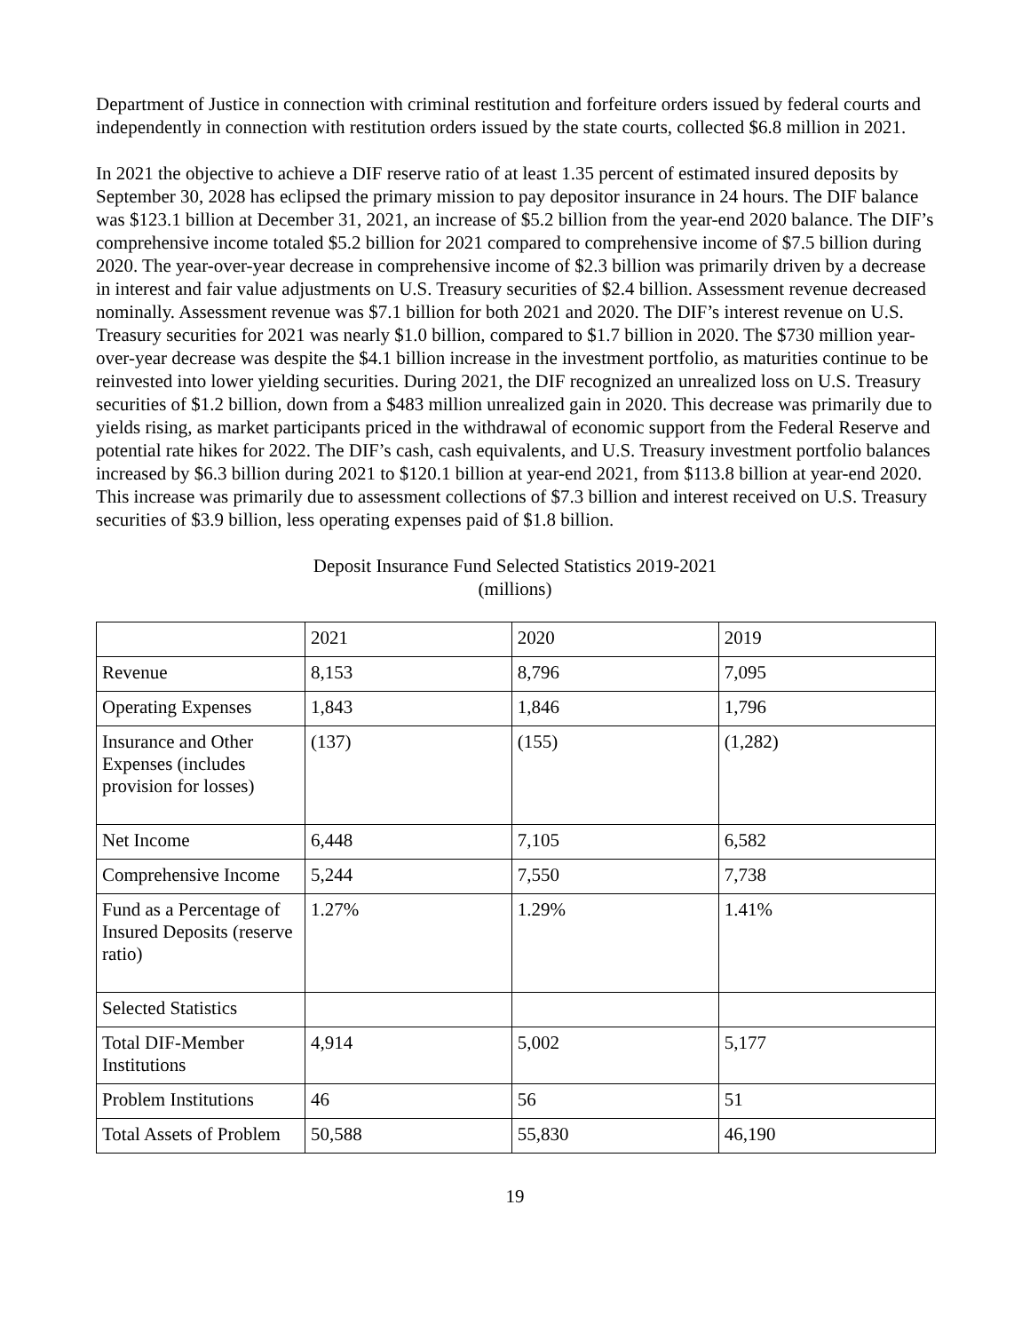Department of Justice in connection with criminal restitution and forfeiture orders issued by federal courts and independently in connection with restitution orders issued by the state courts, collected $6.8 million in 2021.
In 2021 the objective to achieve a DIF reserve ratio of at least 1.35 percent of estimated insured deposits by September 30, 2028 has eclipsed the primary mission to pay depositor insurance in 24 hours. The DIF balance was $123.1 billion at December 31, 2021, an increase of $5.2 billion from the year-end 2020 balance. The DIF’s comprehensive income totaled $5.2 billion for 2021 compared to comprehensive income of $7.5 billion during 2020. The year-over-year decrease in comprehensive income of $2.3 billion was primarily driven by a decrease in interest and fair value adjustments on U.S. Treasury securities of $2.4 billion. Assessment revenue decreased nominally. Assessment revenue was $7.1 billion for both 2021 and 2020. The DIF’s interest revenue on U.S. Treasury securities for 2021 was nearly $1.0 billion, compared to $1.7 billion in 2020. The $730 million year-over-year decrease was despite the $4.1 billion increase in the investment portfolio, as maturities continue to be reinvested into lower yielding securities. During 2021, the DIF recognized an unrealized loss on U.S. Treasury securities of $1.2 billion, down from a $483 million unrealized gain in 2020. This decrease was primarily due to yields rising, as market participants priced in the withdrawal of economic support from the Federal Reserve and potential rate hikes for 2022. The DIF’s cash, cash equivalents, and U.S. Treasury investment portfolio balances increased by $6.3 billion during 2021 to $120.1 billion at year-end 2021, from $113.8 billion at year-end 2020. This increase was primarily due to assessment collections of $7.3 billion and interest received on U.S. Treasury securities of $3.9 billion, less operating expenses paid of $1.8 billion.
Deposit Insurance Fund Selected Statistics 2019-2021
(millions)
| | 2021 | 2020 | 2019 |
| Revenue | 8,153 | 8,796 | 7,095 |
| Operating Expenses | 1,843 | 1,846 | 1,796 |
| Insurance and Other Expenses (includes provision for losses) | (137) | (155) | (1,282) |
| Net Income | 6,448 | 7,105 | 6,582 |
| Comprehensive Income | 5,244 | 7,550 | 7,738 |
| Fund as a Percentage of Insured Deposits (reserve ratio) | 1.27% | 1.29% | 1.41% |
| Selected Statistics | | | |
| Total DIF-Member Institutions | 4,914 | 5,002 | 5,177 |
| Problem Institutions | 46 | 56 | 51 |
| Total Assets of Problem | 50,588 | 55,830 | 46,190 |
19